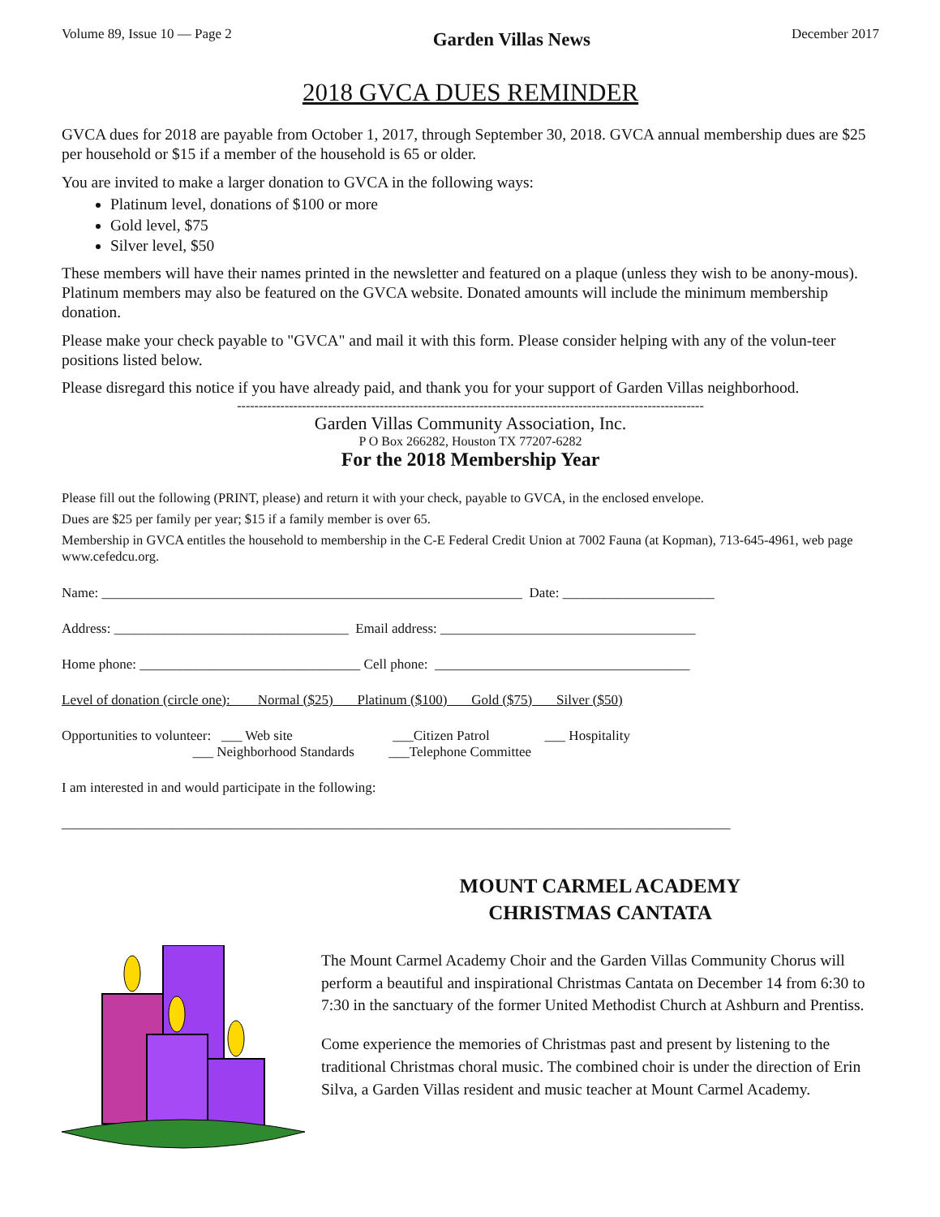Volume 89, Issue 10 — Page 2 Garden Villas News December 2017
2018 GVCA DUES REMINDER
GVCA dues for 2018 are payable from October 1, 2017, through September 30, 2018. GVCA annual membership dues are $25 per household or $15 if a member of the household is 65 or older.
You are invited to make a larger donation to GVCA in the following ways:
Platinum level, donations of $100 or more
Gold level, $75
Silver level, $50
These members will have their names printed in the newsletter and featured on a plaque (unless they wish to be anony-mous). Platinum members may also be featured on the GVCA website. Donated amounts will include the minimum membership donation.
Please make your check payable to "GVCA" and mail it with this form. Please consider helping with any of the volun-teer positions listed below.
Please disregard this notice if you have already paid, and thank you for your support of Garden Villas neighborhood.
------------------------------------------------------------------------------------------------------------
Garden Villas Community Association, Inc.
P O Box 266282, Houston TX 77207-6282
For the 2018 Membership Year
Please fill out the following (PRINT, please) and return it with your check, payable to GVCA, in the enclosed envelope.
Dues are $25 per family per year; $15 if a family member is over 65.
Membership in GVCA entitles the household to membership in the C-E Federal Credit Union at 7002 Fauna (at Kopman), 713-645-4961, web page www.cefedcu.org.
Name: _____________________________________________________________ Date: ______________________
Address: __________________________________ Email address: _____________________________________
Home phone: ________________________________ Cell phone: _____________________________________
Level of donation (circle one): Normal ($25) Platinum ($100) Gold ($75) Silver ($50)
Opportunities to volunteer: ___ Web site ___Citizen Patrol ___ Hospitality ___ Neighborhood Standards ___Telephone Committee
I am interested in and would participate in the following:
_________________________________________________________________________________________________
MOUNT CARMEL ACADEMY
CHRISTMAS CANTATA
The Mount Carmel Academy Choir and the Garden Villas Community Chorus will perform a beautiful and inspirational Christmas Cantata on December 14 from 6:30 to 7:30 in the sanctuary of the former United Methodist Church at Ashburn and Prentiss.
Come experience the memories of Christmas past and present by listening to the traditional Christmas choral music. The combined choir is under the direction of Erin Silva, a Garden Villas resident and music teacher at Mount Carmel Academy.